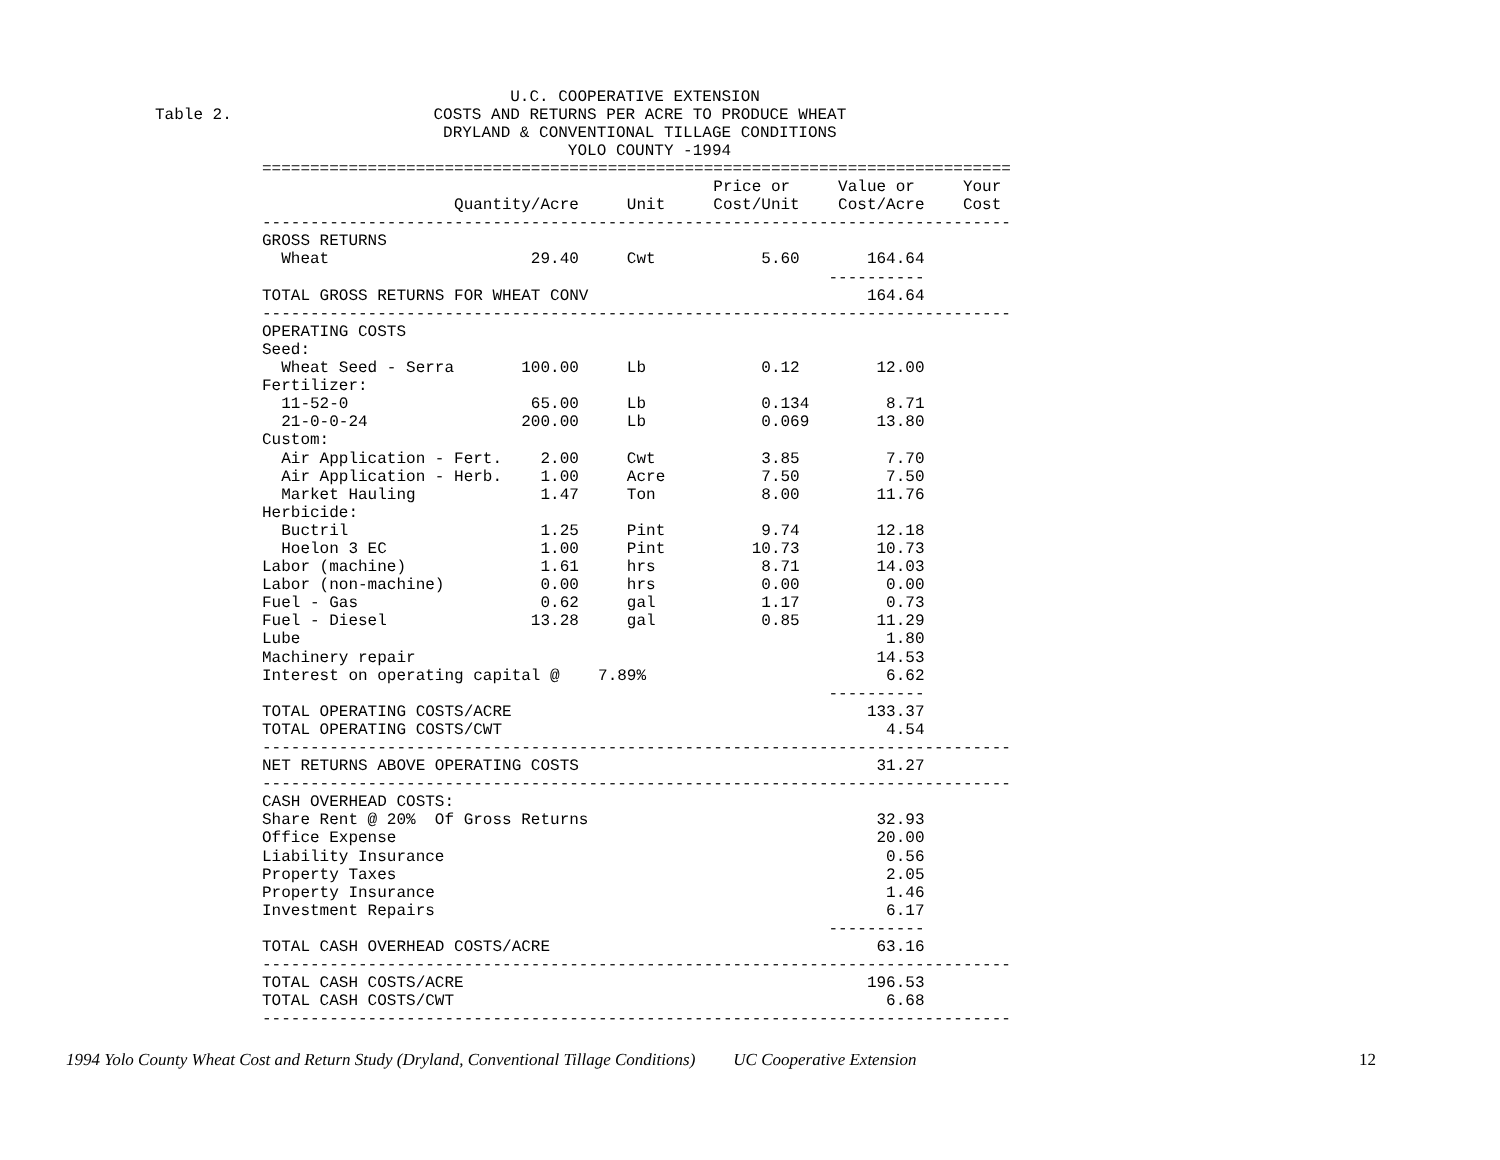U.C. COOPERATIVE EXTENSION
Table 2.                     COSTS AND RETURNS PER ACRE TO PRODUCE WHEAT
                              DRYLAND & CONVENTIONAL TILLAGE CONDITIONS
                                           YOLO COUNTY -1994
| ============================================================================== Price or Value or Your Quantity/Acre Unit Cost/Unit Cost/Acre Cost ------------------------------------------------------------------------------ GROSS RETURNS Wheat 29.40 Cwt 5.60 164.64 ---------- TOTAL GROSS RETURNS FOR WHEAT CONV 164.64 ------------------------------------------------------------------------------ OPERATING COSTS Seed: Wheat Seed - Serra 100.00 Lb 0.12 12.00 Fertilizer: 11-52-0 65.00 Lb 0.134 8.71 21-0-0-24 200.00 Lb 0.069 13.80 Custom: Air Application - Fert. 2.00 Cwt 3.85 7.70 Air Application - Herb. 1.00 Acre 7.50 7.50 Market Hauling 1.47 Ton 8.00 11.76 Herbicide: Buctril 1.25 Pint 9.74 12.18 Hoelon 3 EC 1.00 Pint 10.73 10.73 Labor (machine) 1.61 hrs 8.71 14.03 Labor (non-machine) 0.00 hrs 0.00 0.00 Fuel - Gas 0.62 gal 1.17 0.73 Fuel - Diesel 13.28 gal 0.85 11.29 Lube 1.80 Machinery repair 14.53 Interest on operating capital @ 7.89% 6.62 ---------- TOTAL OPERATING COSTS/ACRE 133.37 TOTAL OPERATING COSTS/CWT 4.54 ------------------------------------------------------------------------------ NET RETURNS ABOVE OPERATING COSTS 31.27 ------------------------------------------------------------------------------ CASH OVERHEAD COSTS: Share Rent @ 20% Of Gross Returns 32.93 Office Expense 20.00 Liability Insurance 0.56 Property Taxes 2.05 Property Insurance 1.46 Investment Repairs 6.17 ---------- TOTAL CASH OVERHEAD COSTS/ACRE 63.16 ------------------------------------------------------------------------------ TOTAL CASH COSTS/ACRE 196.53 TOTAL CASH COSTS/CWT 6.68 ------------------------------------------------------------------------------ |
1994 Yolo County Wheat Cost and Return Study (Dryland, Conventional Tillage Conditions) UC Cooperative Extension 12